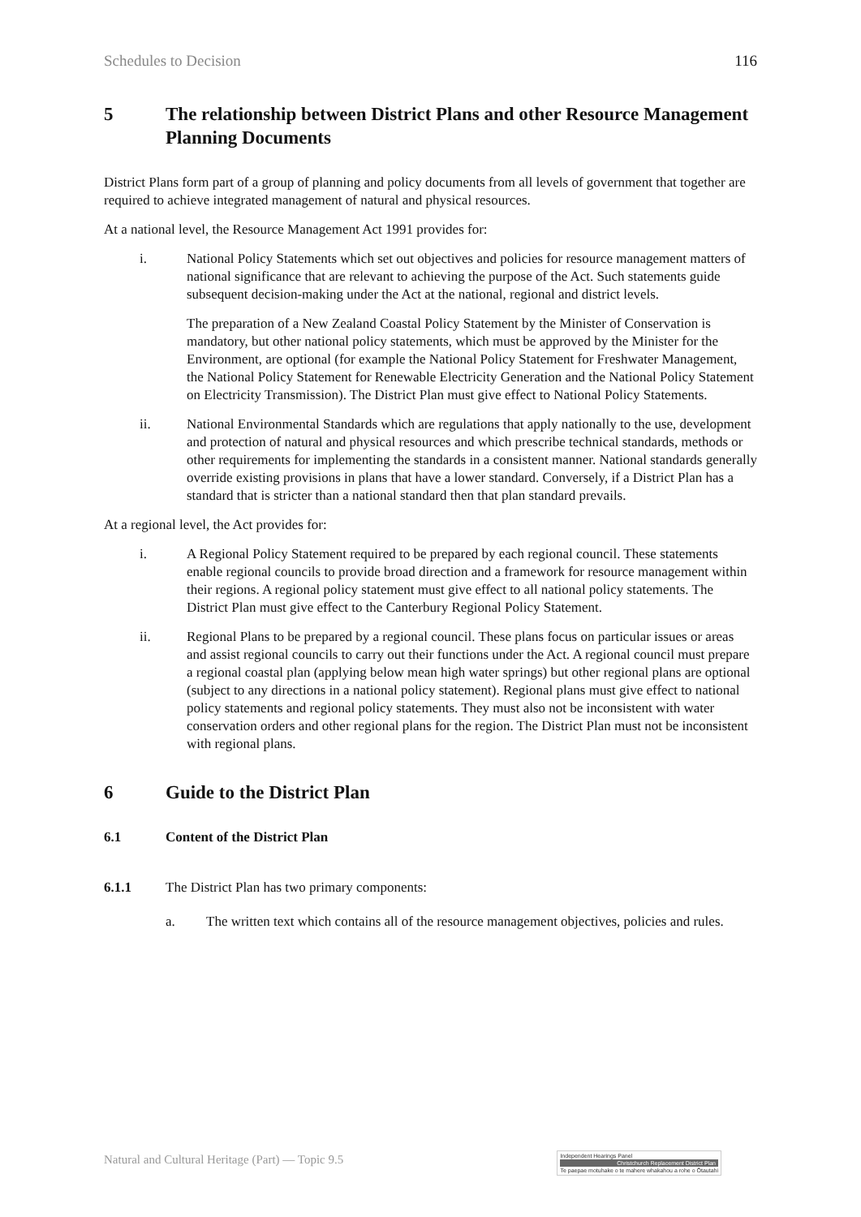Schedules to Decision 116
5 The relationship between District Plans and other Resource Management Planning Documents
District Plans form part of a group of planning and policy documents from all levels of government that together are required to achieve integrated management of natural and physical resources.
At a national level, the Resource Management Act 1991 provides for:
i. National Policy Statements which set out objectives and policies for resource management matters of national significance that are relevant to achieving the purpose of the Act. Such statements guide subsequent decision-making under the Act at the national, regional and district levels.
The preparation of a New Zealand Coastal Policy Statement by the Minister of Conservation is mandatory, but other national policy statements, which must be approved by the Minister for the Environment, are optional (for example the National Policy Statement for Freshwater Management, the National Policy Statement for Renewable Electricity Generation and the National Policy Statement on Electricity Transmission). The District Plan must give effect to National Policy Statements.
ii. National Environmental Standards which are regulations that apply nationally to the use, development and protection of natural and physical resources and which prescribe technical standards, methods or other requirements for implementing the standards in a consistent manner. National standards generally override existing provisions in plans that have a lower standard. Conversely, if a District Plan has a standard that is stricter than a national standard then that plan standard prevails.
At a regional level, the Act provides for:
i. A Regional Policy Statement required to be prepared by each regional council. These statements enable regional councils to provide broad direction and a framework for resource management within their regions. A regional policy statement must give effect to all national policy statements. The District Plan must give effect to the Canterbury Regional Policy Statement.
ii. Regional Plans to be prepared by a regional council. These plans focus on particular issues or areas and assist regional councils to carry out their functions under the Act. A regional council must prepare a regional coastal plan (applying below mean high water springs) but other regional plans are optional (subject to any directions in a national policy statement). Regional plans must give effect to national policy statements and regional policy statements. They must also not be inconsistent with water conservation orders and other regional plans for the region. The District Plan must not be inconsistent with regional plans.
6 Guide to the District Plan
6.1 Content of the District Plan
6.1.1 The District Plan has two primary components:
a. The written text which contains all of the resource management objectives, policies and rules.
Natural and Cultural Heritage (Part) — Topic 9.5
Independent Hearings Panel
Christchurch Replacement District Plan
Te paepae motuhake o te mahere whakahou a rohe o Ōtautahi